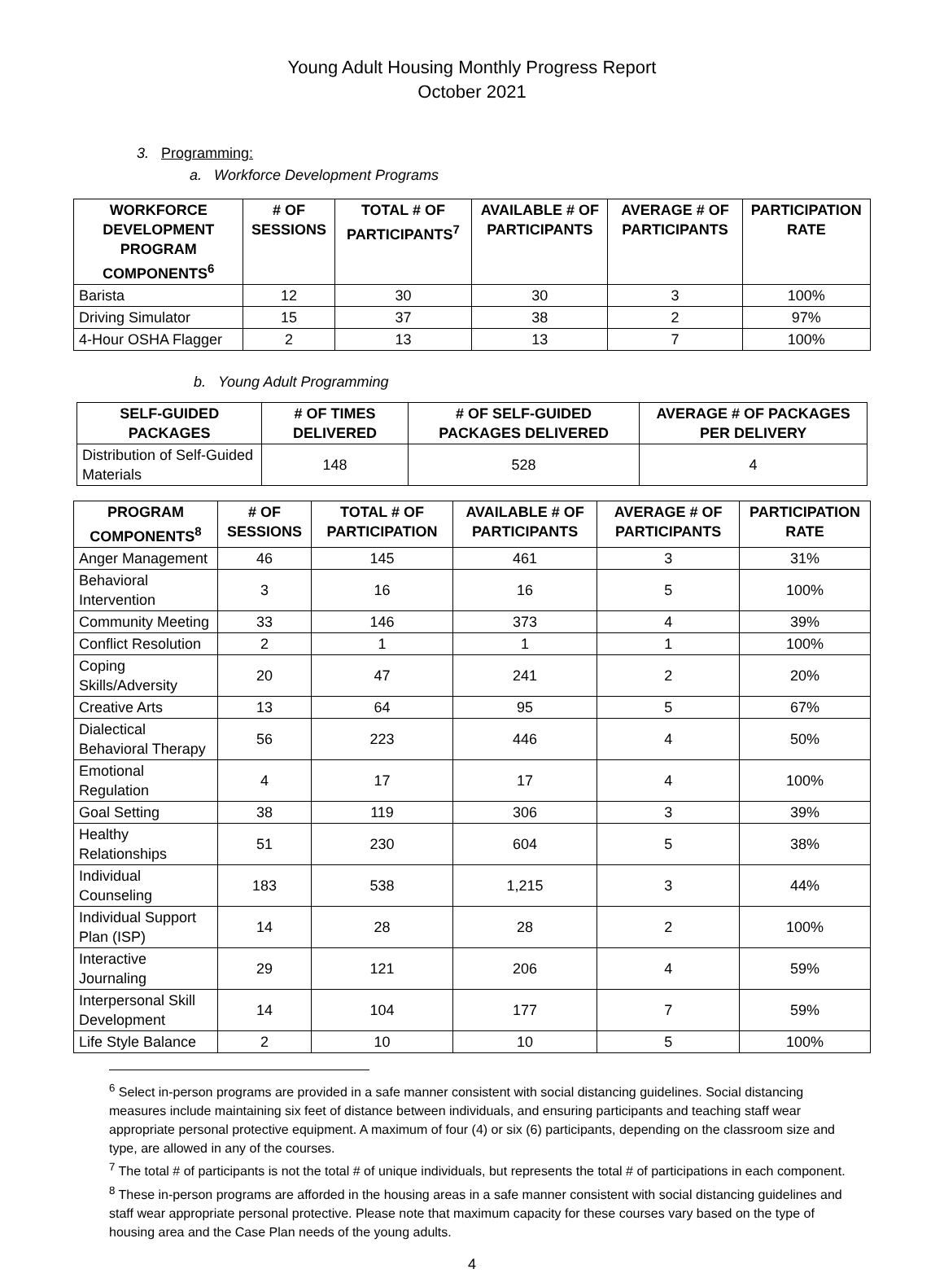Young Adult Housing Monthly Progress Report
October 2021
3. Programming:
a. Workforce Development Programs
| WORKFORCE DEVELOPMENT PROGRAM COMPONENTS<sup>6</sup> | # OF SESSIONS | TOTAL # OF PARTICIPANTS<sup>7</sup> | AVAILABLE # OF PARTICIPANTS | AVERAGE # OF PARTICIPANTS | PARTICIPATION RATE |
| --- | --- | --- | --- | --- | --- |
| Barista | 12 | 30 | 30 | 3 | 100% |
| Driving Simulator | 15 | 37 | 38 | 2 | 97% |
| 4-Hour OSHA Flagger | 2 | 13 | 13 | 7 | 100% |
b. Young Adult Programming
| SELF-GUIDED PACKAGES | # OF TIMES DELIVERED | # OF SELF-GUIDED PACKAGES DELIVERED | AVERAGE # OF PACKAGES PER DELIVERY |
| --- | --- | --- | --- |
| Distribution of Self-Guided Materials | 148 | 528 | 4 |
| PROGRAM COMPONENTS<sup>8</sup> | # OF SESSIONS | TOTAL # OF PARTICIPATION | AVAILABLE # OF PARTICIPANTS | AVERAGE # OF PARTICIPANTS | PARTICIPATION RATE |
| --- | --- | --- | --- | --- | --- |
| Anger Management | 46 | 145 | 461 | 3 | 31% |
| Behavioral Intervention | 3 | 16 | 16 | 5 | 100% |
| Community Meeting | 33 | 146 | 373 | 4 | 39% |
| Conflict Resolution | 2 | 1 | 1 | 1 | 100% |
| Coping Skills/Adversity | 20 | 47 | 241 | 2 | 20% |
| Creative Arts | 13 | 64 | 95 | 5 | 67% |
| Dialectical Behavioral Therapy | 56 | 223 | 446 | 4 | 50% |
| Emotional Regulation | 4 | 17 | 17 | 4 | 100% |
| Goal Setting | 38 | 119 | 306 | 3 | 39% |
| Healthy Relationships | 51 | 230 | 604 | 5 | 38% |
| Individual Counseling | 183 | 538 | 1,215 | 3 | 44% |
| Individual Support Plan (ISP) | 14 | 28 | 28 | 2 | 100% |
| Interactive Journaling | 29 | 121 | 206 | 4 | 59% |
| Interpersonal Skill Development | 14 | 104 | 177 | 7 | 59% |
| Life Style Balance | 2 | 10 | 10 | 5 | 100% |
<sup>6</sup> Select in-person programs are provided in a safe manner consistent with social distancing guidelines. Social distancing measures include maintaining six feet of distance between individuals, and ensuring participants and teaching staff wear appropriate personal protective equipment. A maximum of four (4) or six (6) participants, depending on the classroom size and type, are allowed in any of the courses.
<sup>7</sup> The total # of participants is not the total # of unique individuals, but represents the total # of participations in each component.
<sup>8</sup> These in-person programs are afforded in the housing areas in a safe manner consistent with social distancing guidelines and staff wear appropriate personal protective. Please note that maximum capacity for these courses vary based on the type of housing area and the Case Plan needs of the young adults.
4